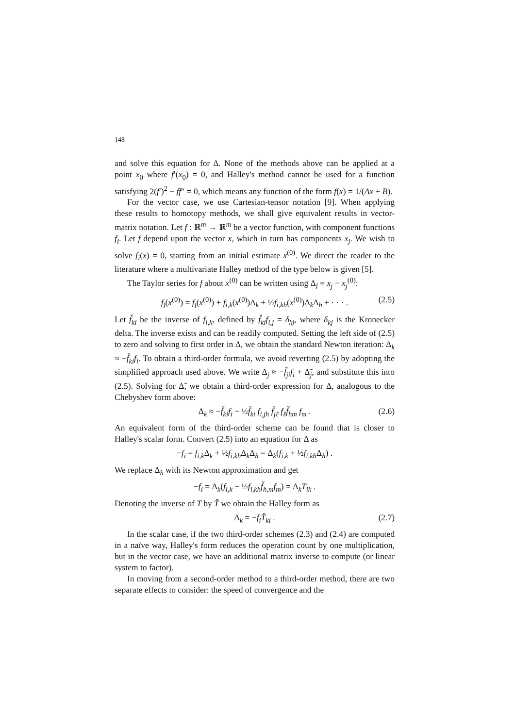148
and solve this equation for Δ. None of the methods above can be applied at a point x<sub>0</sub> where f′(x<sub>0</sub>) = 0, and Halley's method cannot be used for a function satisfying 2(f′)<sup>2</sup> − ff″ = 0, which means any function of the form f(x) = 1/(Ax + B).
For the vector case, we use Cartesian-tensor notation [9]. When applying these results to homotopy methods, we shall give equivalent results in vector-matrix notation. Let f : ℝ<sup>m</sup> → ℝ<sup>m</sup> be a vector function, with component functions f<sub>i</sub>. Let f depend upon the vector x, which in turn has components x<sub>j</sub>. We wish to solve f<sub>i</sub>(x) = 0, starting from an initial estimate x<sup>(0)</sup>. We direct the reader to the literature where a multivariate Halley method of the type below is given [5].
The Taylor series for f about x<sup>(0)</sup> can be written using Δ<sub>j</sub> = x<sub>j</sub> − x<sub>j</sub><sup>(0)</sup>:
f<sub>i</sub>(x<sup>(0)</sup>) = f<sub>i</sub>(x<sup>(0)</sup>) + f<sub>i,k</sub>(x<sup>(0)</sup>)Δ<sub>k</sub> + ½f<sub>i,kh</sub>(x<sup>(0)</sup>)Δ<sub>k</sub>Δ<sub>h</sub> + · · · . (2.5)
Let f̌<sub>ki</sub> be the inverse of f<sub>i,k</sub>, defined by f̌<sub>ki</sub>f<sub>i,j</sub> = δ<sub>kj</sub>, where δ<sub>kj</sub> is the Kronecker delta. The inverse exists and can be readily computed. Setting the left side of (2.5) to zero and solving to first order in Δ, we obtain the standard Newton iteration: Δ<sub>k</sub> ≈ −f̌<sub>ki</sub>f<sub>i</sub>. To obtain a third-order formula, we avoid reverting (2.5) by adopting the simplified approach used above. We write Δ<sub>j</sub> ≈ −f̌<sub>ji</sub>f<sub>i</sub> + Δ̃<sub>j</sub>, and substitute this into (2.5). Solving for Δ̃, we obtain a third-order expression for Δ, analogous to the Chebyshev form above:
Δ<sub>k</sub> ≈ −f̌<sub>ki</sub>f<sub>i</sub> − ½f̌<sub>ki</sub> f<sub>i,jh</sub> f̌<sub>jℓ</sub> f<sub>ℓ</sub> f̌<sub>hm</sub> f<sub>m</sub> . (2.6)
An equivalent form of the third-order scheme can be found that is closer to Halley's scalar form. Convert (2.5) into an equation for Δ as
−f<sub>i</sub> = f<sub>i,k</sub>Δ<sub>k</sub> + ½f<sub>i,kh</sub>Δ<sub>k</sub>Δ<sub>h</sub> = Δ<sub>k</sub>(f<sub>i,k</sub> + ½f<sub>i,kh</sub>Δ<sub>h</sub>) .
We replace Δ<sub>h</sub> with its Newton approximation and get
−f<sub>i</sub> = Δ<sub>k</sub>(f<sub>i,k</sub> − ½f<sub>i,kh</sub>f̌<sub>h,m</sub>f<sub>m</sub>) = Δ<sub>k</sub>T<sub>ik</sub> .
Denoting the inverse of T by Ť we obtain the Halley form as
Δ<sub>k</sub> = −f<sub>i</sub>Ť<sub>ki</sub> . (2.7)
In the scalar case, if the two third-order schemes (2.3) and (2.4) are computed in a naïve way, Halley's form reduces the operation count by one multiplication, but in the vector case, we have an additional matrix inverse to compute (or linear system to factor).
In moving from a second-order method to a third-order method, there are two separate effects to consider: the speed of convergence and the